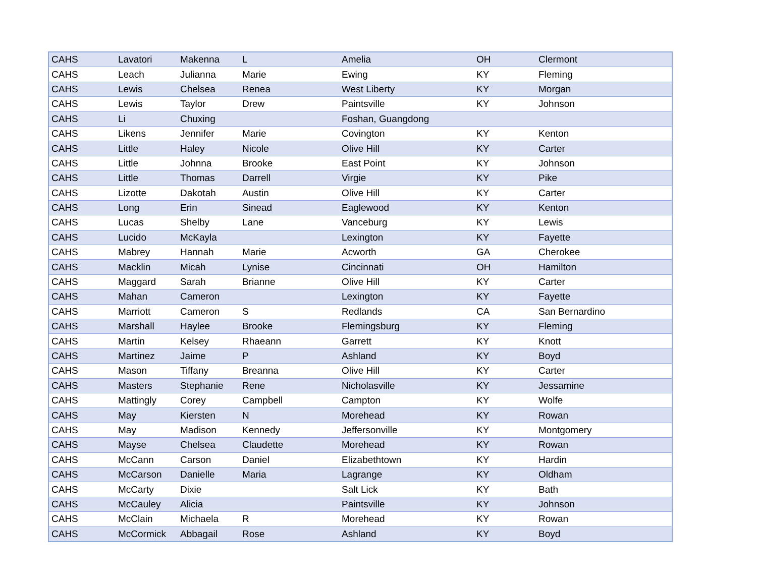| CAHS | Lavatori | Makenna | L | Amelia | OH | Clermont |
| CAHS | Leach | Julianna | Marie | Ewing | KY | Fleming |
| CAHS | Lewis | Chelsea | Renea | West Liberty | KY | Morgan |
| CAHS | Lewis | Taylor | Drew | Paintsville | KY | Johnson |
| CAHS | Li | Chuxing | | Foshan, Guangdong | | |
| CAHS | Likens | Jennifer | Marie | Covington | KY | Kenton |
| CAHS | Little | Haley | Nicole | Olive Hill | KY | Carter |
| CAHS | Little | Johnna | Brooke | East Point | KY | Johnson |
| CAHS | Little | Thomas | Darrell | Virgie | KY | Pike |
| CAHS | Lizotte | Dakotah | Austin | Olive Hill | KY | Carter |
| CAHS | Long | Erin | Sinead | Eaglewood | KY | Kenton |
| CAHS | Lucas | Shelby | Lane | Vanceburg | KY | Lewis |
| CAHS | Lucido | McKayla | | Lexington | KY | Fayette |
| CAHS | Mabrey | Hannah | Marie | Acworth | GA | Cherokee |
| CAHS | Macklin | Micah | Lynise | Cincinnati | OH | Hamilton |
| CAHS | Maggard | Sarah | Brianne | Olive Hill | KY | Carter |
| CAHS | Mahan | Cameron | | Lexington | KY | Fayette |
| CAHS | Marriott | Cameron | S | Redlands | CA | San Bernardino |
| CAHS | Marshall | Haylee | Brooke | Flemingsburg | KY | Fleming |
| CAHS | Martin | Kelsey | Rhaeann | Garrett | KY | Knott |
| CAHS | Martinez | Jaime | P | Ashland | KY | Boyd |
| CAHS | Mason | Tiffany | Breanna | Olive Hill | KY | Carter |
| CAHS | Masters | Stephanie | Rene | Nicholasville | KY | Jessamine |
| CAHS | Mattingly | Corey | Campbell | Campton | KY | Wolfe |
| CAHS | May | Kiersten | N | Morehead | KY | Rowan |
| CAHS | May | Madison | Kennedy | Jeffersonville | KY | Montgomery |
| CAHS | Mayse | Chelsea | Claudette | Morehead | KY | Rowan |
| CAHS | McCann | Carson | Daniel | Elizabethtown | KY | Hardin |
| CAHS | McCarson | Danielle | Maria | Lagrange | KY | Oldham |
| CAHS | McCarty | Dixie | | Salt Lick | KY | Bath |
| CAHS | McCauley | Alicia | | Paintsville | KY | Johnson |
| CAHS | McClain | Michaela | R | Morehead | KY | Rowan |
| CAHS | McCormick | Abbagail | Rose | Ashland | KY | Boyd |